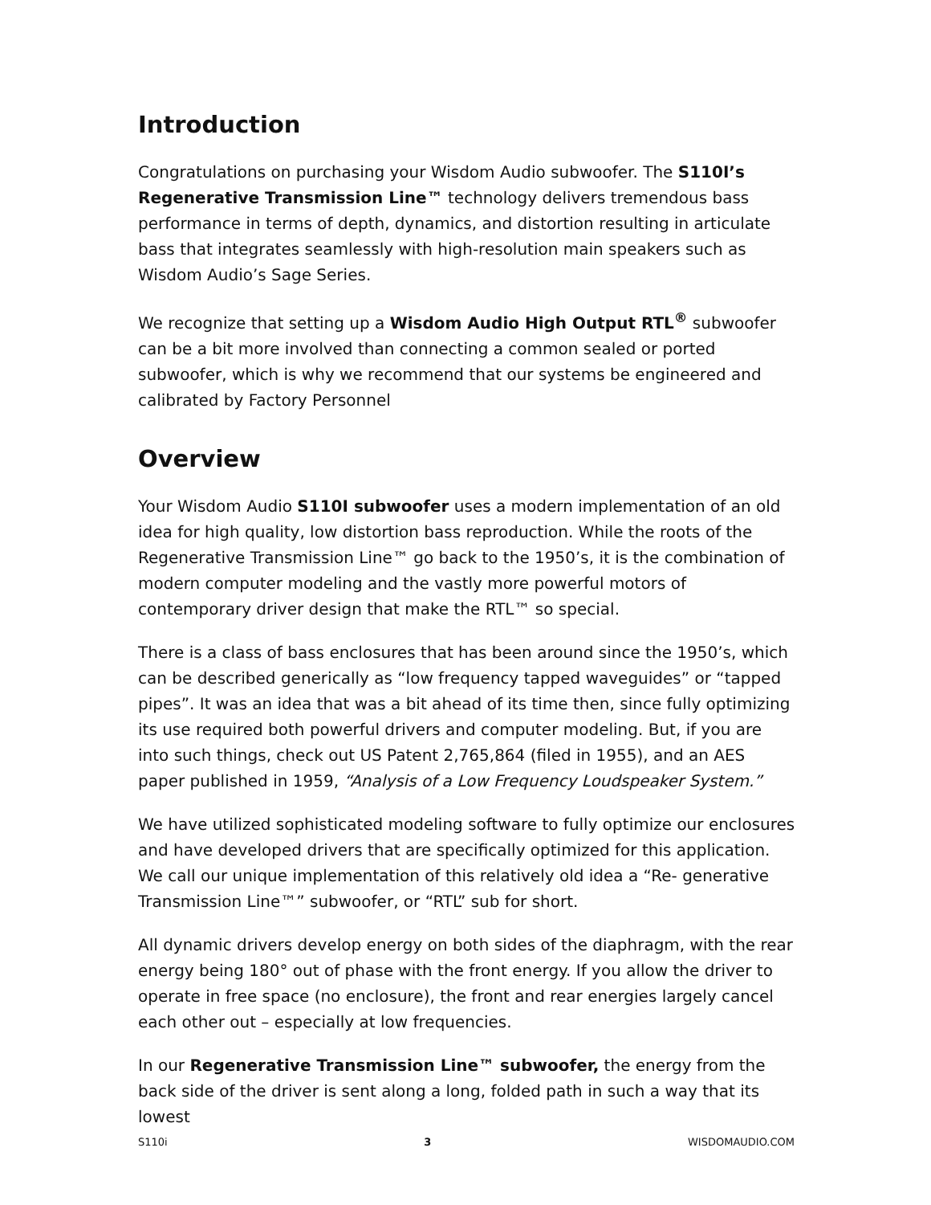Introduction
Congratulations on purchasing your Wisdom Audio subwoofer. The S110I’s Regenerative Transmission Line™ technology delivers tremendous bass performance in terms of depth, dynamics, and distortion resulting in articulate bass that integrates seamlessly with high-resolution main speakers such as Wisdom Audio’s Sage Series.
We recognize that setting up a Wisdom Audio High Output RTL<sup>®</sup> subwoofer can be a bit more involved than connecting a common sealed or ported subwoofer, which is why we recommend that our systems be engineered and calibrated by Factory Personnel
Overview
Your Wisdom Audio S110I subwoofer uses a modern implementation of an old idea for high quality, low distortion bass reproduction. While the roots of the Regenerative Transmission Line™ go back to the 1950’s, it is the combination of modern computer modeling and the vastly more powerful motors of contemporary driver design that make the RTL™ so special.
There is a class of bass enclosures that has been around since the 1950’s, which can be described generically as “low frequency tapped waveguides” or “tapped pipes”. It was an idea that was a bit ahead of its time then, since fully optimizing its use required both powerful drivers and computer modeling. But, if you are into such things, check out US Patent 2,765,864 (filed in 1955), and an AES paper published in 1959, “Analysis of a Low Frequency Loudspeaker System.”
We have utilized sophisticated modeling software to fully optimize our enclosures and have developed drivers that are specifically optimized for this application. We call our unique implementation of this relatively old idea a “Re- generative Transmission Line™” subwoofer, or “RTL” sub for short.
All dynamic drivers develop energy on both sides of the diaphragm, with the rear energy being 180° out of phase with the front energy. If you allow the driver to operate in free space (no enclosure), the front and rear energies largely cancel each other out – especially at low frequencies.
In our Regenerative Transmission Line™ subwoofer, the energy from the back side of the driver is sent along a long, folded path in such a way that its lowest
S110i 3 WISDOMAUDIO.COM